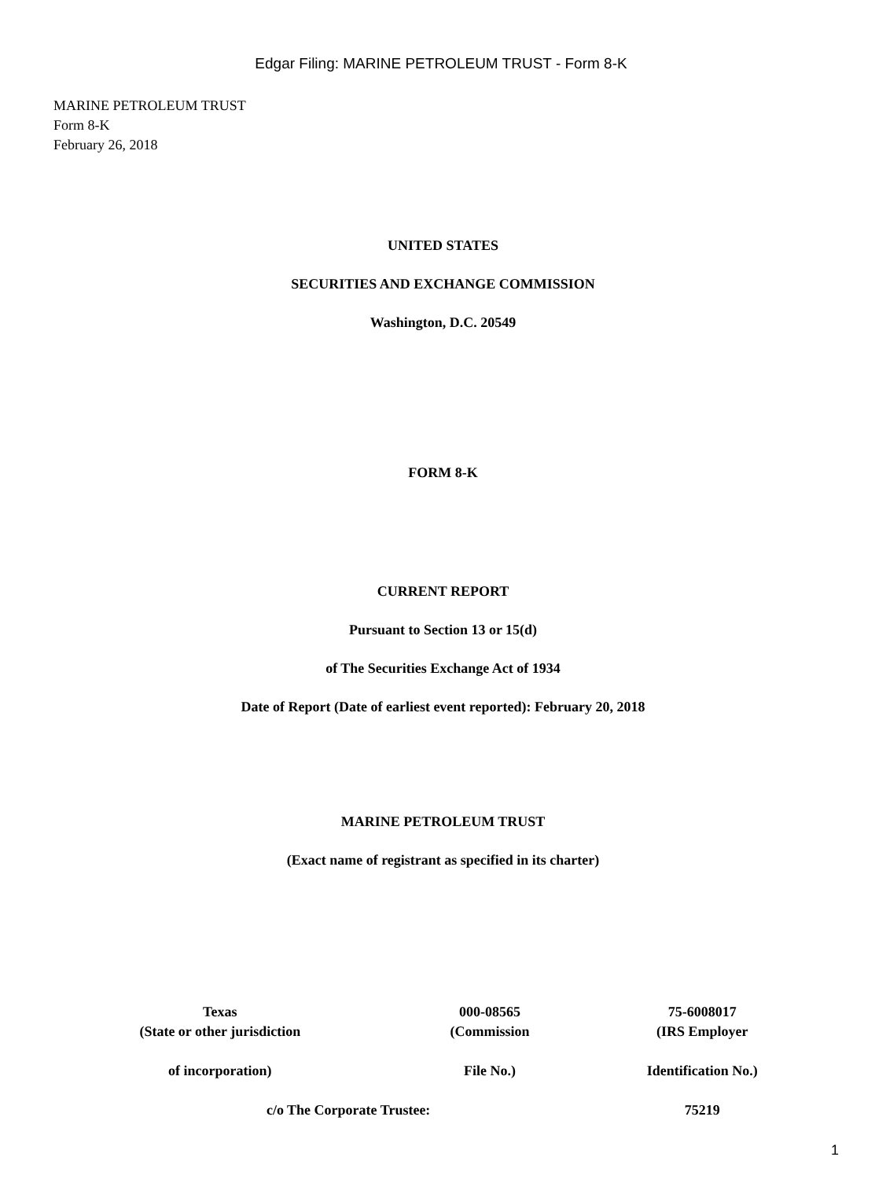Edgar Filing: MARINE PETROLEUM TRUST - Form 8-K
MARINE PETROLEUM TRUST
Form 8-K
February 26, 2018
UNITED STATES
SECURITIES AND EXCHANGE COMMISSION
Washington, D.C. 20549
FORM 8-K
CURRENT REPORT
Pursuant to Section 13 or 15(d)
of The Securities Exchange Act of 1934
Date of Report (Date of earliest event reported): February 20, 2018
MARINE PETROLEUM TRUST
(Exact name of registrant as specified in its charter)
| Texas (State or other jurisdiction | 000-08565 (Commission | 75-6008017 (IRS Employer |
| of incorporation) | File No.) | Identification No.) |
| c/o The Corporate Trustee: | | 75219 |
1